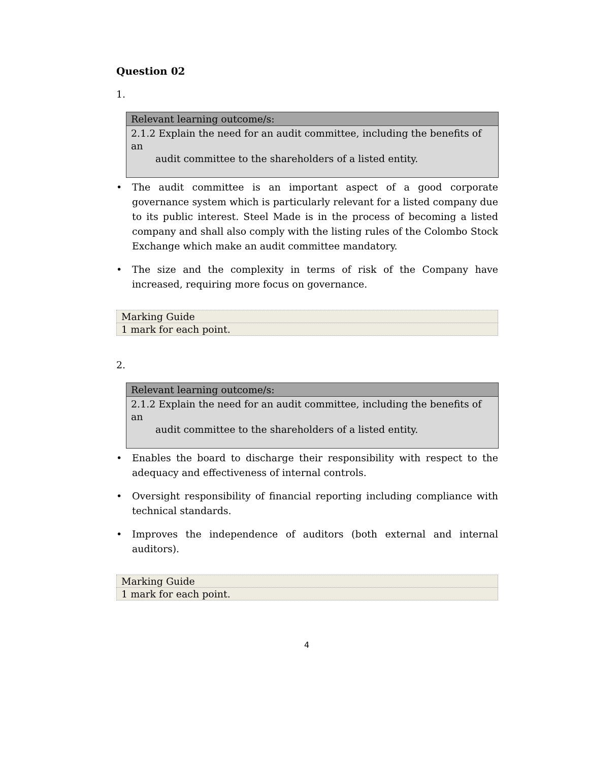Question 02
1.
| Relevant learning outcome/s: |
| --- |
| 2.1.2 Explain the need for an audit committee, including the benefits of an audit committee to the shareholders of a listed entity. |
• The audit committee is an important aspect of a good corporate governance system which is particularly relevant for a listed company due to its public interest. Steel Made is in the process of becoming a listed company and shall also comply with the listing rules of the Colombo Stock Exchange which make an audit committee mandatory.
• The size and the complexity in terms of risk of the Company have increased, requiring more focus on governance.
| Marking Guide |
| 1 mark for each point. |
2.
| Relevant learning outcome/s: |
| --- |
| 2.1.2 Explain the need for an audit committee, including the benefits of an audit committee to the shareholders of a listed entity. |
• Enables the board to discharge their responsibility with respect to the adequacy and effectiveness of internal controls.
• Oversight responsibility of financial reporting including compliance with technical standards.
• Improves the independence of auditors (both external and internal auditors).
| Marking Guide |
| 1 mark for each point. |
4